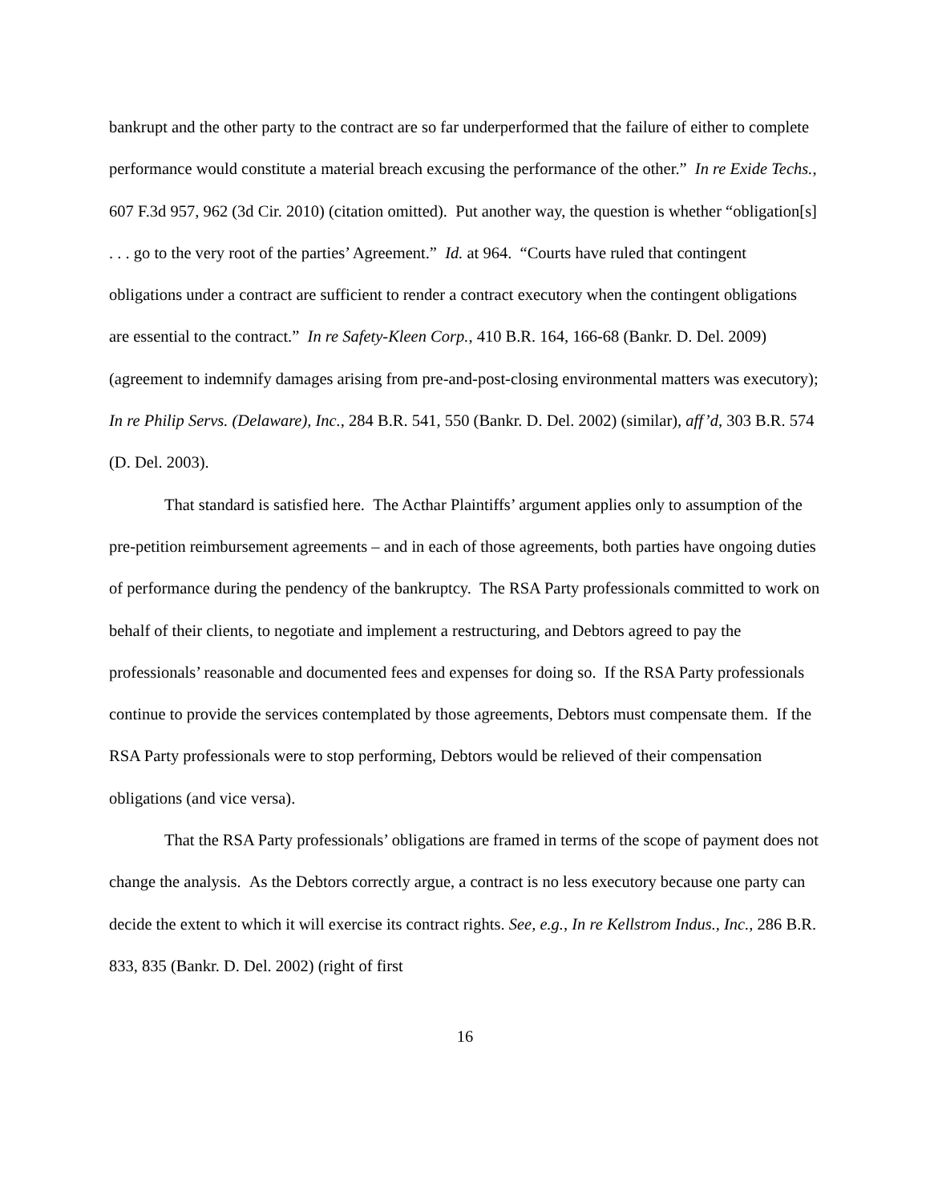bankrupt and the other party to the contract are so far underperformed that the failure of either to complete performance would constitute a material breach excusing the performance of the other.” In re Exide Techs., 607 F.3d 957, 962 (3d Cir. 2010) (citation omitted). Put another way, the question is whether “obligation[s] . . . go to the very root of the parties’ Agreement.” Id. at 964. “Courts have ruled that contingent obligations under a contract are sufficient to render a contract executory when the contingent obligations are essential to the contract.” In re Safety-Kleen Corp., 410 B.R. 164, 166-68 (Bankr. D. Del. 2009) (agreement to indemnify damages arising from pre-and-post-closing environmental matters was executory); In re Philip Servs. (Delaware), Inc., 284 B.R. 541, 550 (Bankr. D. Del. 2002) (similar), aff’d, 303 B.R. 574 (D. Del. 2003).
That standard is satisfied here. The Acthar Plaintiffs’ argument applies only to assumption of the pre-petition reimbursement agreements – and in each of those agreements, both parties have ongoing duties of performance during the pendency of the bankruptcy. The RSA Party professionals committed to work on behalf of their clients, to negotiate and implement a restructuring, and Debtors agreed to pay the professionals’ reasonable and documented fees and expenses for doing so. If the RSA Party professionals continue to provide the services contemplated by those agreements, Debtors must compensate them. If the RSA Party professionals were to stop performing, Debtors would be relieved of their compensation obligations (and vice versa).
That the RSA Party professionals’ obligations are framed in terms of the scope of payment does not change the analysis. As the Debtors correctly argue, a contract is no less executory because one party can decide the extent to which it will exercise its contract rights. See, e.g., In re Kellstrom Indus., Inc., 286 B.R. 833, 835 (Bankr. D. Del. 2002) (right of first
16